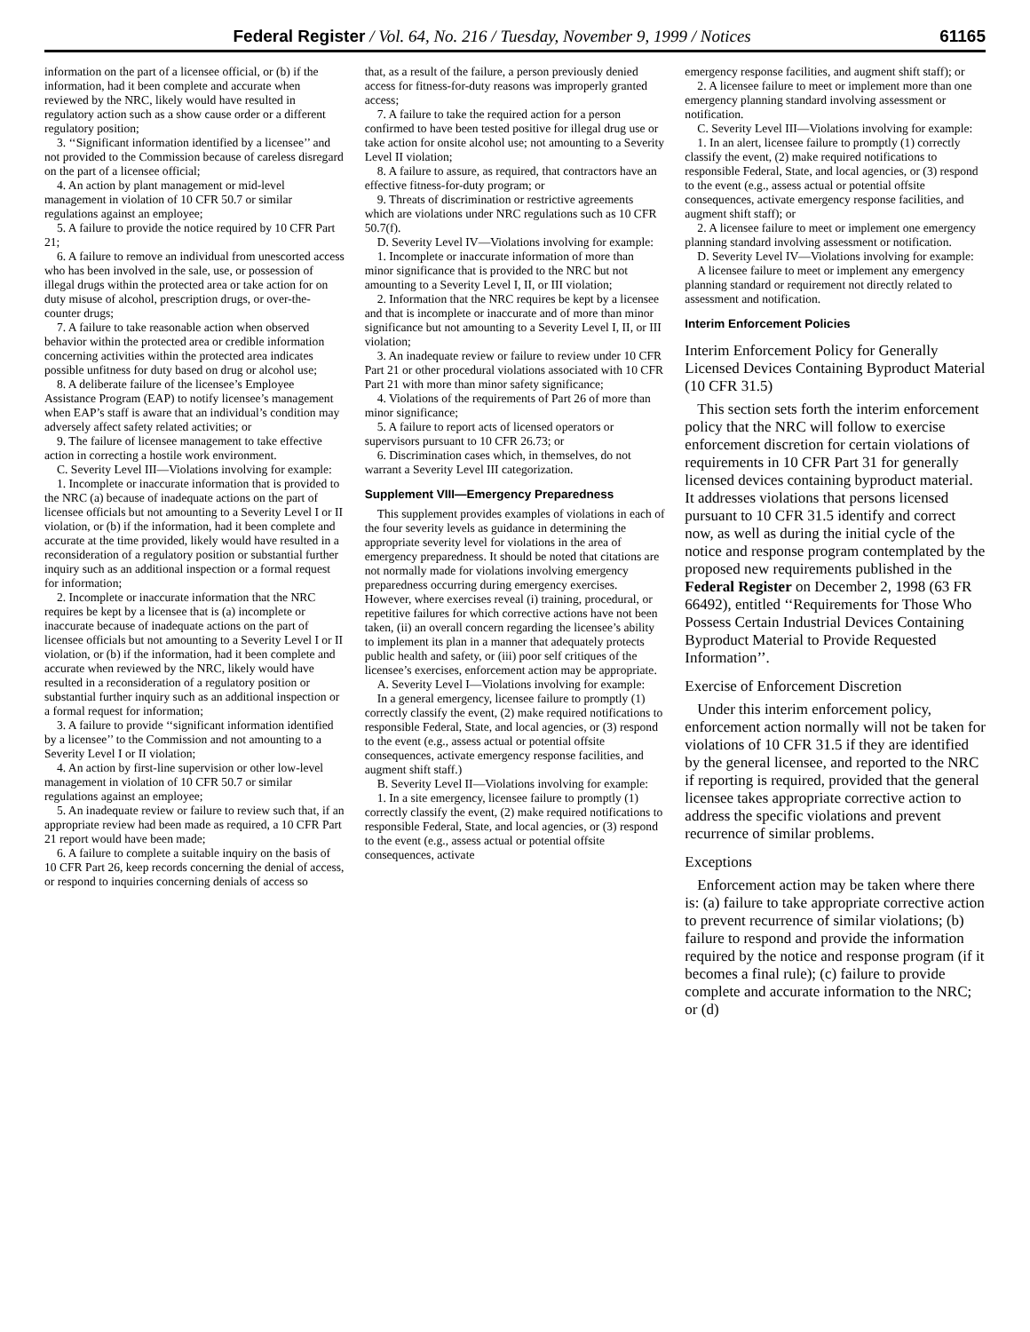Federal Register / Vol. 64, No. 216 / Tuesday, November 9, 1999 / Notices 61165
information on the part of a licensee official, or (b) if the information, had it been complete and accurate when reviewed by the NRC, likely would have resulted in regulatory action such as a show cause order or a different regulatory position;
3. ‘‘Significant information identified by a licensee’’ and not provided to the Commission because of careless disregard on the part of a licensee official;
4. An action by plant management or mid-level management in violation of 10 CFR 50.7 or similar regulations against an employee;
5. A failure to provide the notice required by 10 CFR Part 21;
6. A failure to remove an individual from unescorted access who has been involved in the sale, use, or possession of illegal drugs within the protected area or take action for on duty misuse of alcohol, prescription drugs, or over-the-counter drugs;
7. A failure to take reasonable action when observed behavior within the protected area or credible information concerning activities within the protected area indicates possible unfitness for duty based on drug or alcohol use;
8. A deliberate failure of the licensee’s Employee Assistance Program (EAP) to notify licensee’s management when EAP’s staff is aware that an individual’s condition may adversely affect safety related activities; or
9. The failure of licensee management to take effective action in correcting a hostile work environment.
C. Severity Level III—Violations involving for example:
1. Incomplete or inaccurate information that is provided to the NRC (a) because of inadequate actions on the part of licensee officials but not amounting to a Severity Level I or II violation, or (b) if the information, had it been complete and accurate at the time provided, likely would have resulted in a reconsideration of a regulatory position or substantial further inquiry such as an additional inspection or a formal request for information;
2. Incomplete or inaccurate information that the NRC requires be kept by a licensee that is (a) incomplete or inaccurate because of inadequate actions on the part of licensee officials but not amounting to a Severity Level I or II violation, or (b) if the information, had it been complete and accurate when reviewed by the NRC, likely would have resulted in a reconsideration of a regulatory position or substantial further inquiry such as an additional inspection or a formal request for information;
3. A failure to provide ‘‘significant information identified by a licensee’’ to the Commission and not amounting to a Severity Level I or II violation;
4. An action by first-line supervision or other low-level management in violation of 10 CFR 50.7 or similar regulations against an employee;
5. An inadequate review or failure to review such that, if an appropriate review had been made as required, a 10 CFR Part 21 report would have been made;
6. A failure to complete a suitable inquiry on the basis of 10 CFR Part 26, keep records concerning the denial of access, or respond to inquiries concerning denials of access so
that, as a result of the failure, a person previously denied access for fitness-for-duty reasons was improperly granted access;
7. A failure to take the required action for a person confirmed to have been tested positive for illegal drug use or take action for onsite alcohol use; not amounting to a Severity Level II violation;
8. A failure to assure, as required, that contractors have an effective fitness-for-duty program; or
9. Threats of discrimination or restrictive agreements which are violations under NRC regulations such as 10 CFR 50.7(f).
D. Severity Level IV—Violations involving for example:
1. Incomplete or inaccurate information of more than minor significance that is provided to the NRC but not amounting to a Severity Level I, II, or III violation;
2. Information that the NRC requires be kept by a licensee and that is incomplete or inaccurate and of more than minor significance but not amounting to a Severity Level I, II, or III violation;
3. An inadequate review or failure to review under 10 CFR Part 21 or other procedural violations associated with 10 CFR Part 21 with more than minor safety significance;
4. Violations of the requirements of Part 26 of more than minor significance;
5. A failure to report acts of licensed operators or supervisors pursuant to 10 CFR 26.73; or
6. Discrimination cases which, in themselves, do not warrant a Severity Level III categorization.
Supplement VIII—Emergency Preparedness
This supplement provides examples of violations in each of the four severity levels as guidance in determining the appropriate severity level for violations in the area of emergency preparedness. It should be noted that citations are not normally made for violations involving emergency preparedness occurring during emergency exercises. However, where exercises reveal (i) training, procedural, or repetitive failures for which corrective actions have not been taken, (ii) an overall concern regarding the licensee’s ability to implement its plan in a manner that adequately protects public health and safety, or (iii) poor self critiques of the licensee’s exercises, enforcement action may be appropriate.
A. Severity Level I—Violations involving for example:
In a general emergency, licensee failure to promptly (1) correctly classify the event, (2) make required notifications to responsible Federal, State, and local agencies, or (3) respond to the event (e.g., assess actual or potential offsite consequences, activate emergency response facilities, and augment shift staff.)
B. Severity Level II—Violations involving for example:
1. In a site emergency, licensee failure to promptly (1) correctly classify the event, (2) make required notifications to responsible Federal, State, and local agencies, or (3) respond to the event (e.g., assess actual or potential offsite consequences, activate
emergency response facilities, and augment shift staff); or
2. A licensee failure to meet or implement more than one emergency planning standard involving assessment or notification.
C. Severity Level III—Violations involving for example:
1. In an alert, licensee failure to promptly (1) correctly classify the event, (2) make required notifications to responsible Federal, State, and local agencies, or (3) respond to the event (e.g., assess actual or potential offsite consequences, activate emergency response facilities, and augment shift staff); or
2. A licensee failure to meet or implement one emergency planning standard involving assessment or notification.
D. Severity Level IV—Violations involving for example:
A licensee failure to meet or implement any emergency planning standard or requirement not directly related to assessment and notification.
Interim Enforcement Policies
Interim Enforcement Policy for Generally Licensed Devices Containing Byproduct Material (10 CFR 31.5)
This section sets forth the interim enforcement policy that the NRC will follow to exercise enforcement discretion for certain violations of requirements in 10 CFR Part 31 for generally licensed devices containing byproduct material. It addresses violations that persons licensed pursuant to 10 CFR 31.5 identify and correct now, as well as during the initial cycle of the notice and response program contemplated by the proposed new requirements published in the Federal Register on December 2, 1998 (63 FR 66492), entitled ‘‘Requirements for Those Who Possess Certain Industrial Devices Containing Byproduct Material to Provide Requested Information’’.
Exercise of Enforcement Discretion
Under this interim enforcement policy, enforcement action normally will not be taken for violations of 10 CFR 31.5 if they are identified by the general licensee, and reported to the NRC if reporting is required, provided that the general licensee takes appropriate corrective action to address the specific violations and prevent recurrence of similar problems.
Exceptions
Enforcement action may be taken where there is: (a) failure to take appropriate corrective action to prevent recurrence of similar violations; (b) failure to respond and provide the information required by the notice and response program (if it becomes a final rule); (c) failure to provide complete and accurate information to the NRC; or (d)